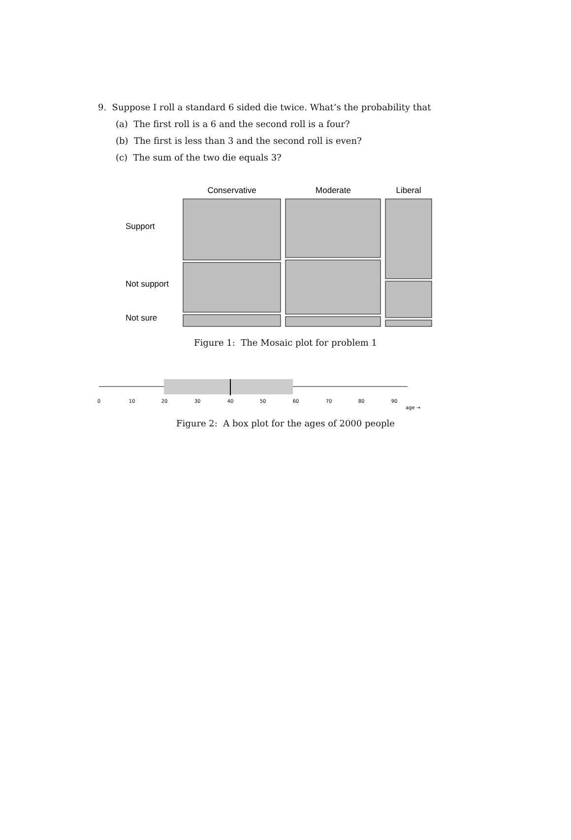9. Suppose I roll a standard 6 sided die twice. What’s the probability that
(a) The first roll is a 6 and the second roll is a four?
(b) The first is less than 3 and the second roll is even?
(c) The sum of the two die equals 3?
Conservative
Moderate
Liberal
Support
Not support
Not sure
Figure 1: The Mosaic plot for problem 1
0
10
20
30
40
50
60
70
80
90
age →
Figure 2: A box plot for the ages of 2000 people